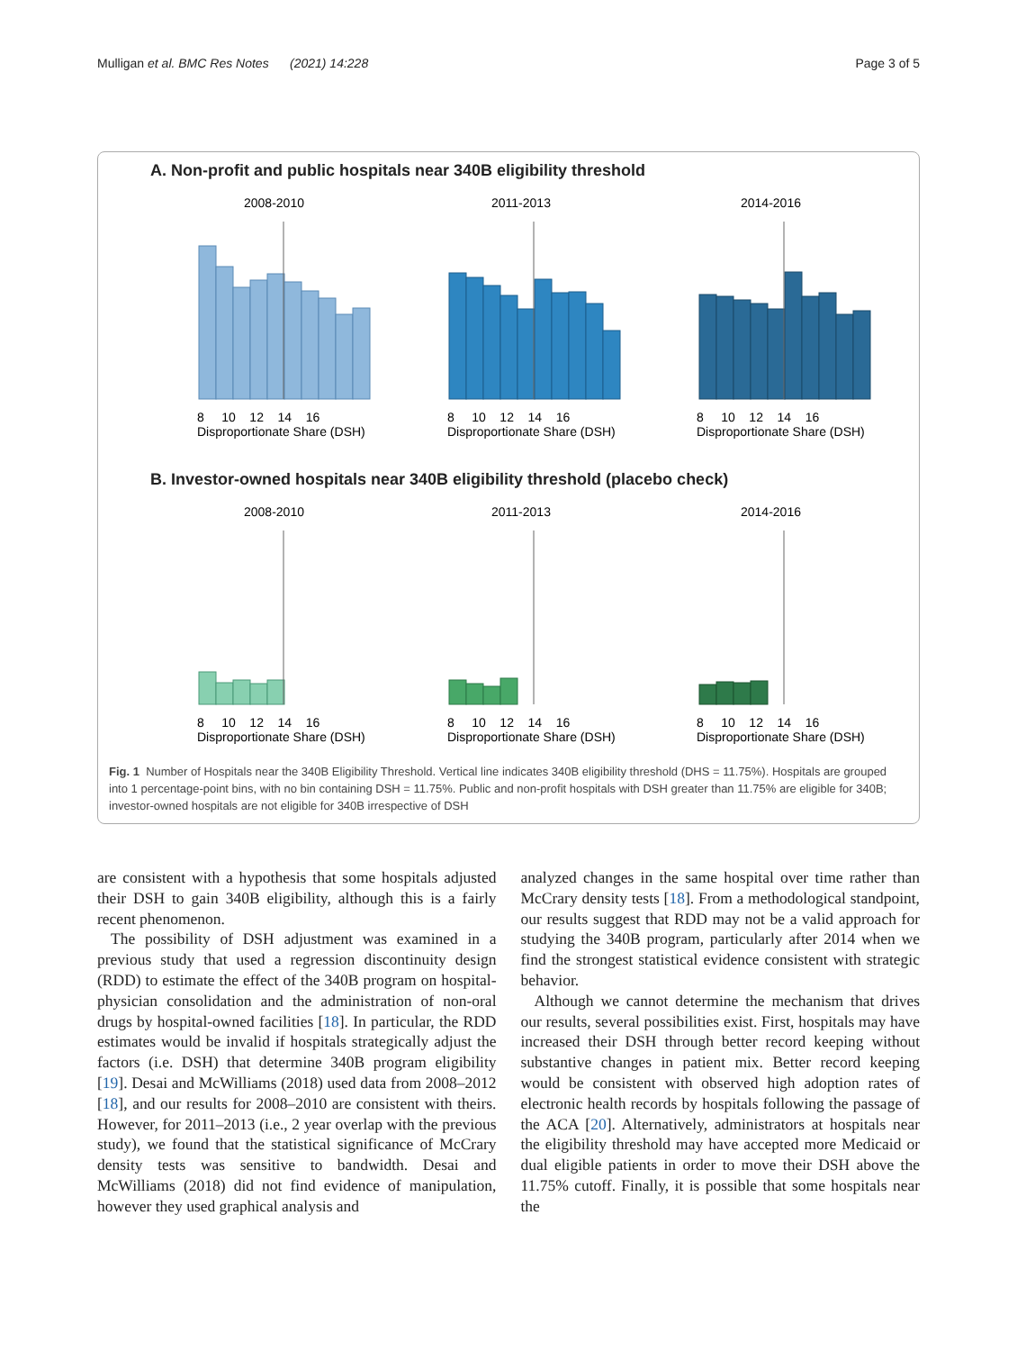Mulligan et al. BMC Res Notes (2021) 14:228 Page 3 of 5
A. Non-profit and public hospitals near 340B eligibility threshold
2008-2010
2011-2013
2014-2016
8 10 12 14 16
Disproportionate Share (DSH)
8 10 12 14 16
Disproportionate Share (DSH)
8 10 12 14 16
Disproportionate Share (DSH)
B. Investor-owned hospitals near 340B eligibility threshold (placebo check)
2008-2010
2011-2013
2014-2016
8 10 12 14 16
Disproportionate Share (DSH)
8 10 12 14 16
Disproportionate Share (DSH)
8 10 12 14 16
Disproportionate Share (DSH)
Fig. 1 Number of Hospitals near the 340B Eligibility Threshold. Vertical line indicates 340B eligibility threshold (DHS = 11.75%). Hospitals are grouped into 1 percentage-point bins, with no bin containing DSH = 11.75%. Public and non-profit hospitals with DSH greater than 11.75% are eligible for 340B; investor-owned hospitals are not eligible for 340B irrespective of DSH
are consistent with a hypothesis that some hospitals adjusted their DSH to gain 340B eligibility, although this is a fairly recent phenomenon.
The possibility of DSH adjustment was examined in a previous study that used a regression discontinuity design (RDD) to estimate the effect of the 340B program on hospital-physician consolidation and the administration of non-oral drugs by hospital-owned facilities [18]. In particular, the RDD estimates would be invalid if hospitals strategically adjust the factors (i.e. DSH) that determine 340B program eligibility [19]. Desai and McWilliams (2018) used data from 2008–2012 [18], and our results for 2008–2010 are consistent with theirs. However, for 2011–2013 (i.e., 2 year overlap with the previous study), we found that the statistical significance of McCrary density tests was sensitive to bandwidth. Desai and McWilliams (2018) did not find evidence of manipulation, however they used graphical analysis and
analyzed changes in the same hospital over time rather than McCrary density tests [18]. From a methodological standpoint, our results suggest that RDD may not be a valid approach for studying the 340B program, particularly after 2014 when we find the strongest statistical evidence consistent with strategic behavior.
Although we cannot determine the mechanism that drives our results, several possibilities exist. First, hospitals may have increased their DSH through better record keeping without substantive changes in patient mix. Better record keeping would be consistent with observed high adoption rates of electronic health records by hospitals following the passage of the ACA [20]. Alternatively, administrators at hospitals near the eligibility threshold may have accepted more Medicaid or dual eligible patients in order to move their DSH above the 11.75% cutoff. Finally, it is possible that some hospitals near the